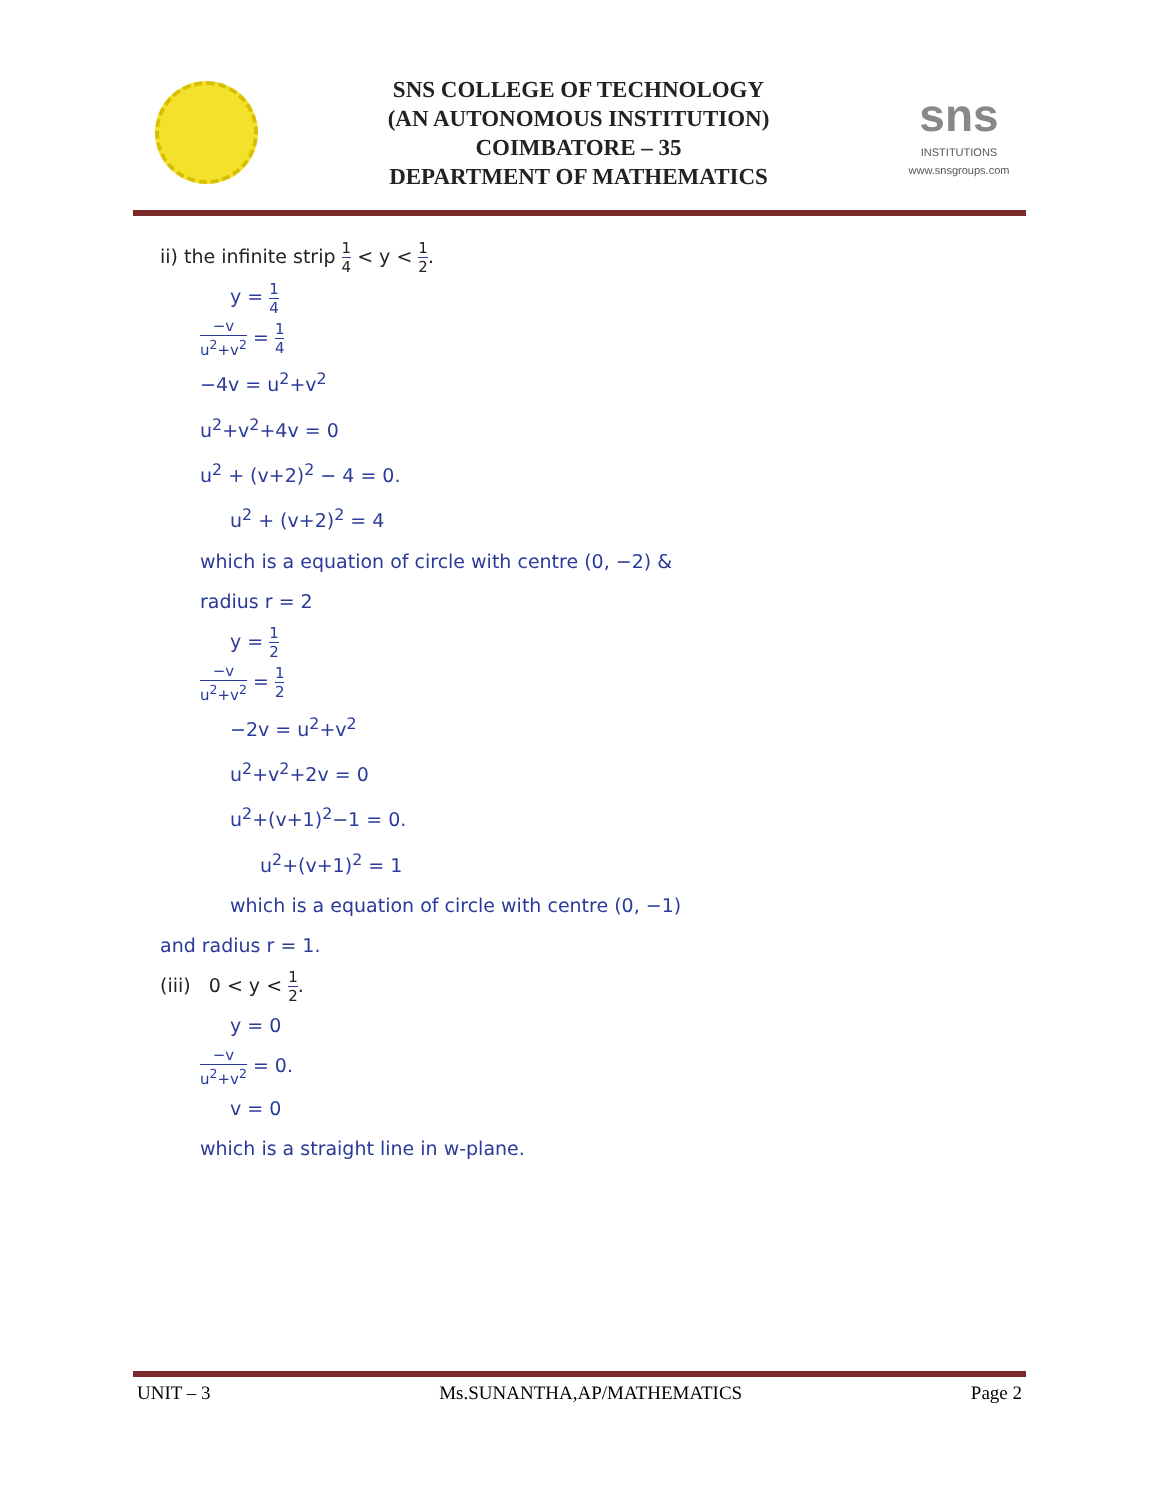SNS COLLEGE OF TECHNOLOGY
(AN AUTONOMOUS INSTITUTION)
COIMBATORE – 35
DEPARTMENT OF MATHEMATICS
sns
INSTITUTIONS
www.snsgroups.com
ii) the infinite strip 1 4 < y < 1 2.
y = 1 4
−v u<sup>2</sup>+v<sup>2</sup> = 1 4
−4v = u<sup>2</sup>+v<sup>2</sup>
u<sup>2</sup>+v<sup>2</sup>+4v = 0
u<sup>2</sup> + (v+2)<sup>2</sup> − 4 = 0.
u<sup>2</sup> + (v+2)<sup>2</sup> = 4
which is a equation of circle with centre (0, −2) &
radius r = 2
y = 1 2
−v u<sup>2</sup>+v<sup>2</sup> = 1 2
−2v = u<sup>2</sup>+v<sup>2</sup>
u<sup>2</sup>+v<sup>2</sup>+2v = 0
u<sup>2</sup>+(v+1)<sup>2</sup>−1 = 0.
u<sup>2</sup>+(v+1)<sup>2</sup> = 1
which is a equation of circle with centre (0, −1)
and radius r = 1.
(iii) 0 < y < 1 2.
y = 0
−v u<sup>2</sup>+v<sup>2</sup> = 0.
v = 0
which is a straight line in w-plane.
UNIT – 3 Ms.SUNANTHA,AP/MATHEMATICS Page 2